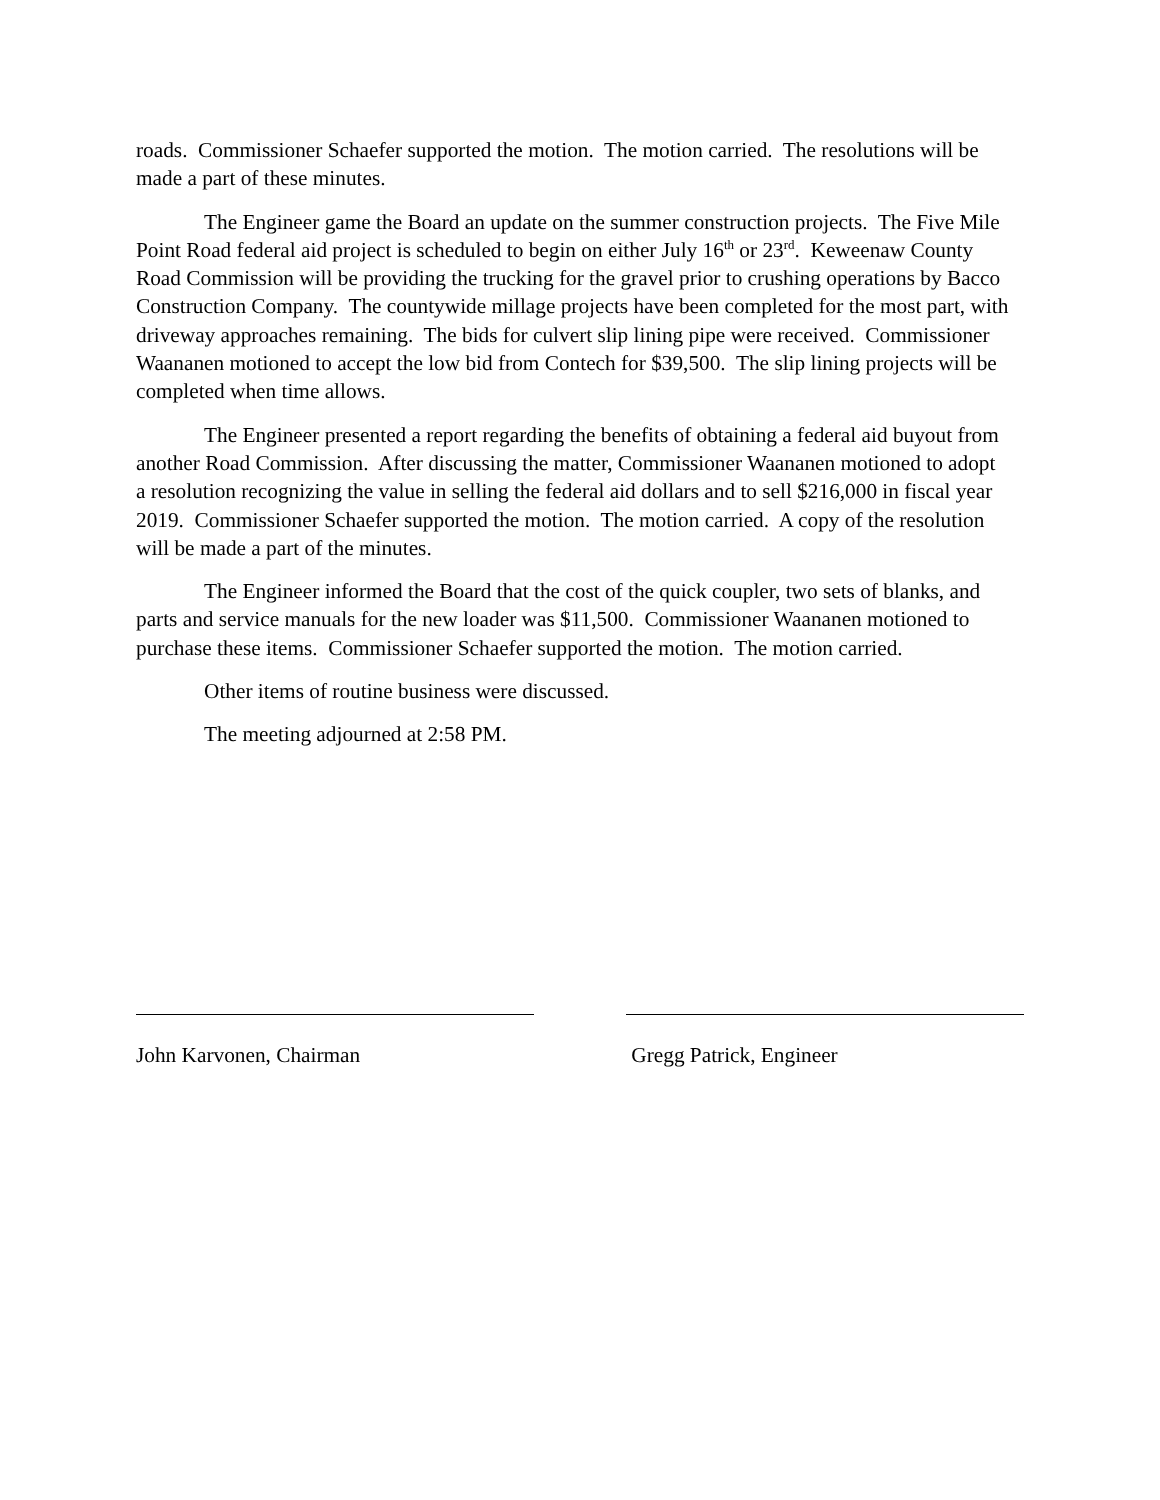roads. Commissioner Schaefer supported the motion. The motion carried. The resolutions will be made a part of these minutes.
The Engineer game the Board an update on the summer construction projects. The Five Mile Point Road federal aid project is scheduled to begin on either July 16<sup>th</sup> or 23<sup>rd</sup>. Keweenaw County Road Commission will be providing the trucking for the gravel prior to crushing operations by Bacco Construction Company. The countywide millage projects have been completed for the most part, with driveway approaches remaining. The bids for culvert slip lining pipe were received. Commissioner Waananen motioned to accept the low bid from Contech for $39,500. The slip lining projects will be completed when time allows.
The Engineer presented a report regarding the benefits of obtaining a federal aid buyout from another Road Commission. After discussing the matter, Commissioner Waananen motioned to adopt a resolution recognizing the value in selling the federal aid dollars and to sell $216,000 in fiscal year 2019. Commissioner Schaefer supported the motion. The motion carried. A copy of the resolution will be made a part of the minutes.
The Engineer informed the Board that the cost of the quick coupler, two sets of blanks, and parts and service manuals for the new loader was $11,500. Commissioner Waananen motioned to purchase these items. Commissioner Schaefer supported the motion. The motion carried.
Other items of routine business were discussed.
The meeting adjourned at 2:58 PM.
John Karvonen, Chairman Gregg Patrick, Engineer